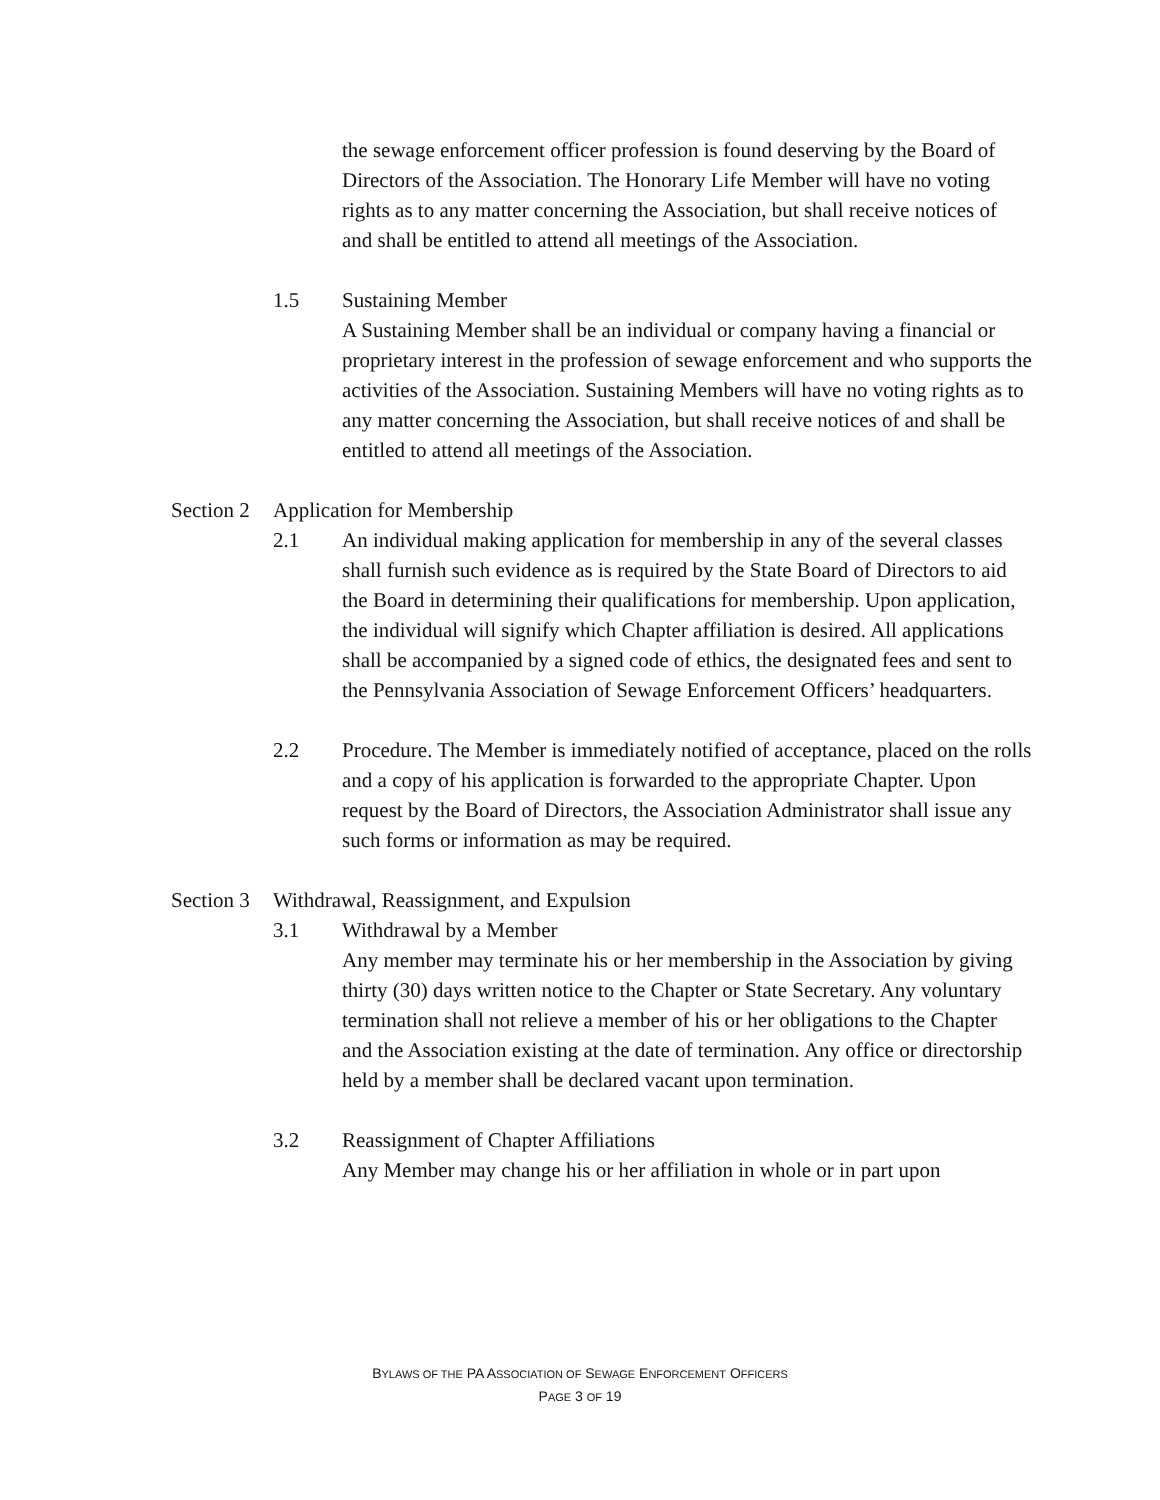the sewage enforcement officer profession is found deserving by the Board of Directors of the Association. The Honorary Life Member will have no voting rights as to any matter concerning the Association, but shall receive notices of and shall be entitled to attend all meetings of the Association.
1.5 Sustaining Member
A Sustaining Member shall be an individual or company having a financial or proprietary interest in the profession of sewage enforcement and who supports the activities of the Association. Sustaining Members will have no voting rights as to any matter concerning the Association, but shall receive notices of and shall be entitled to attend all meetings of the Association.
Section 2 Application for Membership
2.1 An individual making application for membership in any of the several classes shall furnish such evidence as is required by the State Board of Directors to aid the Board in determining their qualifications for membership. Upon application, the individual will signify which Chapter affiliation is desired. All applications shall be accompanied by a signed code of ethics, the designated fees and sent to the Pennsylvania Association of Sewage Enforcement Officers’ headquarters.
2.2 Procedure. The Member is immediately notified of acceptance, placed on the rolls and a copy of his application is forwarded to the appropriate Chapter. Upon request by the Board of Directors, the Association Administrator shall issue any such forms or information as may be required.
Section 3 Withdrawal, Reassignment, and Expulsion
3.1 Withdrawal by a Member
Any member may terminate his or her membership in the Association by giving thirty (30) days written notice to the Chapter or State Secretary. Any voluntary termination shall not relieve a member of his or her obligations to the Chapter and the Association existing at the date of termination. Any office or directorship held by a member shall be declared vacant upon termination.
3.2 Reassignment of Chapter Affiliations
Any Member may change his or her affiliation in whole or in part upon
BYLAWS OF THE PA ASSOCIATION OF SEWAGE ENFORCEMENT OFFICERS
PAGE 3 OF 19